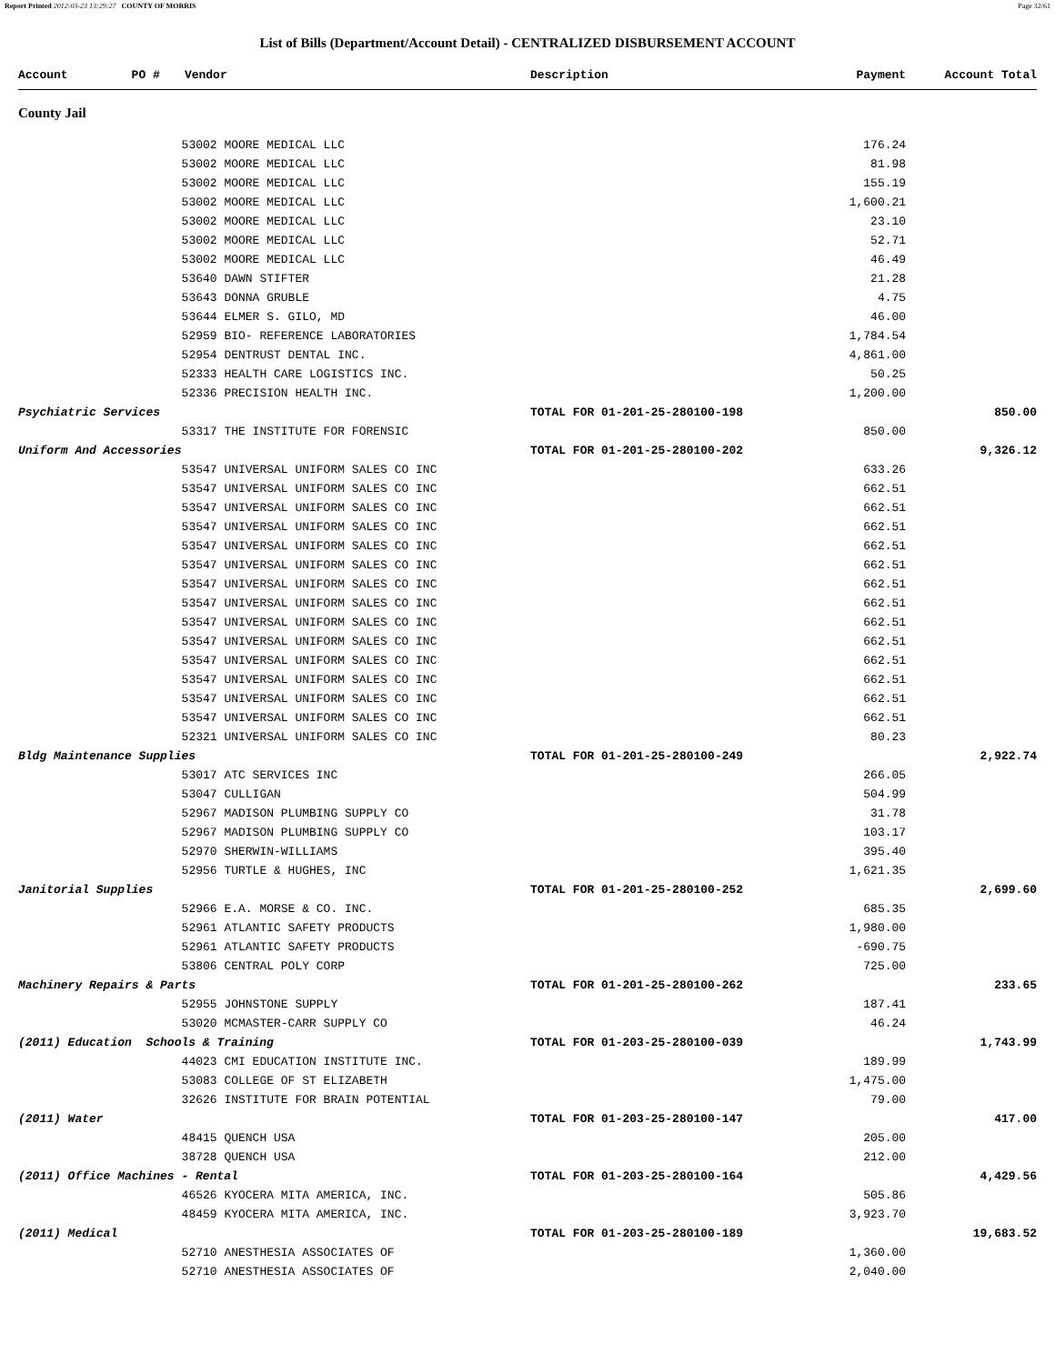Report Printed 2012-03-23 13:29:27 COUNTY OF MORRIS Page 32/61
List of Bills (Department/Account Detail) - CENTRALIZED DISBURSEMENT ACCOUNT
| Account | PO # | Vendor | Description | Payment | Account Total |
| --- | --- | --- | --- | --- | --- |
| County Jail | | | | | |
| | 53002 MOORE MEDICAL LLC | | | 176.24 | |
| | 53002 MOORE MEDICAL LLC | | | 81.98 | |
| | 53002 MOORE MEDICAL LLC | | | 155.19 | |
| | 53002 MOORE MEDICAL LLC | | | 1,600.21 | |
| | 53002 MOORE MEDICAL LLC | | | 23.10 | |
| | 53002 MOORE MEDICAL LLC | | | 52.71 | |
| | 53002 MOORE MEDICAL LLC | | | 46.49 | |
| | 53640 DAWN STIFTER | | | 21.28 | |
| | 53643 DONNA GRUBLE | | | 4.75 | |
| | 53644 ELMER S. GILO, MD | | | 46.00 | |
| | 52959 BIO- REFERENCE LABORATORIES | | | 1,784.54 | |
| | 52954 DENTRUST DENTAL INC. | | | 4,861.00 | |
| | 52333 HEALTH CARE LOGISTICS INC. | | | 50.25 | |
| | 52336 PRECISION HEALTH INC. | | | 1,200.00 | |
| Psychiatric Services | | | TOTAL FOR 01-201-25-280100-198 | | 850.00 |
| | 53317 THE INSTITUTE FOR FORENSIC | | | 850.00 | |
| Uniform And Accessories | | | TOTAL FOR 01-201-25-280100-202 | | 9,326.12 |
| | 53547 UNIVERSAL UNIFORM SALES CO INC | | | 633.26 | |
| | 53547 UNIVERSAL UNIFORM SALES CO INC | | | 662.51 | |
| | 53547 UNIVERSAL UNIFORM SALES CO INC | | | 662.51 | |
| | 53547 UNIVERSAL UNIFORM SALES CO INC | | | 662.51 | |
| | 53547 UNIVERSAL UNIFORM SALES CO INC | | | 662.51 | |
| | 53547 UNIVERSAL UNIFORM SALES CO INC | | | 662.51 | |
| | 53547 UNIVERSAL UNIFORM SALES CO INC | | | 662.51 | |
| | 53547 UNIVERSAL UNIFORM SALES CO INC | | | 662.51 | |
| | 53547 UNIVERSAL UNIFORM SALES CO INC | | | 662.51 | |
| | 53547 UNIVERSAL UNIFORM SALES CO INC | | | 662.51 | |
| | 53547 UNIVERSAL UNIFORM SALES CO INC | | | 662.51 | |
| | 53547 UNIVERSAL UNIFORM SALES CO INC | | | 662.51 | |
| | 53547 UNIVERSAL UNIFORM SALES CO INC | | | 662.51 | |
| | 53547 UNIVERSAL UNIFORM SALES CO INC | | | 662.51 | |
| | 52321 UNIVERSAL UNIFORM SALES CO INC | | | 80.23 | |
| Bldg Maintenance Supplies | | | TOTAL FOR 01-201-25-280100-249 | | 2,922.74 |
| | 53017 ATC SERVICES INC | | | 266.05 | |
| | 53047 CULLIGAN | | | 504.99 | |
| | 52967 MADISON PLUMBING SUPPLY CO | | | 31.78 | |
| | 52967 MADISON PLUMBING SUPPLY CO | | | 103.17 | |
| | 52970 SHERWIN-WILLIAMS | | | 395.40 | |
| | 52956 TURTLE & HUGHES, INC | | | 1,621.35 | |
| Janitorial Supplies | | | TOTAL FOR 01-201-25-280100-252 | | 2,699.60 |
| | 52966 E.A. MORSE & CO. INC. | | | 685.35 | |
| | 52961 ATLANTIC SAFETY PRODUCTS | | | 1,980.00 | |
| | 52961 ATLANTIC SAFETY PRODUCTS | | | -690.75 | |
| | 53806 CENTRAL POLY CORP | | | 725.00 | |
| Machinery Repairs & Parts | | | TOTAL FOR 01-201-25-280100-262 | | 233.65 |
| | 52955 JOHNSTONE SUPPLY | | | 187.41 | |
| | 53020 MCMASTER-CARR SUPPLY CO | | | 46.24 | |
| (2011) Education Schools & Training | | | TOTAL FOR 01-203-25-280100-039 | | 1,743.99 |
| | 44023 CMI EDUCATION INSTITUTE INC. | | | 189.99 | |
| | 53083 COLLEGE OF ST ELIZABETH | | | 1,475.00 | |
| | 32626 INSTITUTE FOR BRAIN POTENTIAL | | | 79.00 | |
| (2011) Water | | | TOTAL FOR 01-203-25-280100-147 | | 417.00 |
| | 48415 QUENCH USA | | | 205.00 | |
| | 38728 QUENCH USA | | | 212.00 | |
| (2011) Office Machines - Rental | | | TOTAL FOR 01-203-25-280100-164 | | 4,429.56 |
| | 46526 KYOCERA MITA AMERICA, INC. | | | 505.86 | |
| | 48459 KYOCERA MITA AMERICA, INC. | | | 3,923.70 | |
| (2011) Medical | | | TOTAL FOR 01-203-25-280100-189 | | 19,683.52 |
| | 52710 ANESTHESIA ASSOCIATES OF | | | 1,360.00 | |
| | 52710 ANESTHESIA ASSOCIATES OF | | | 2,040.00 | |